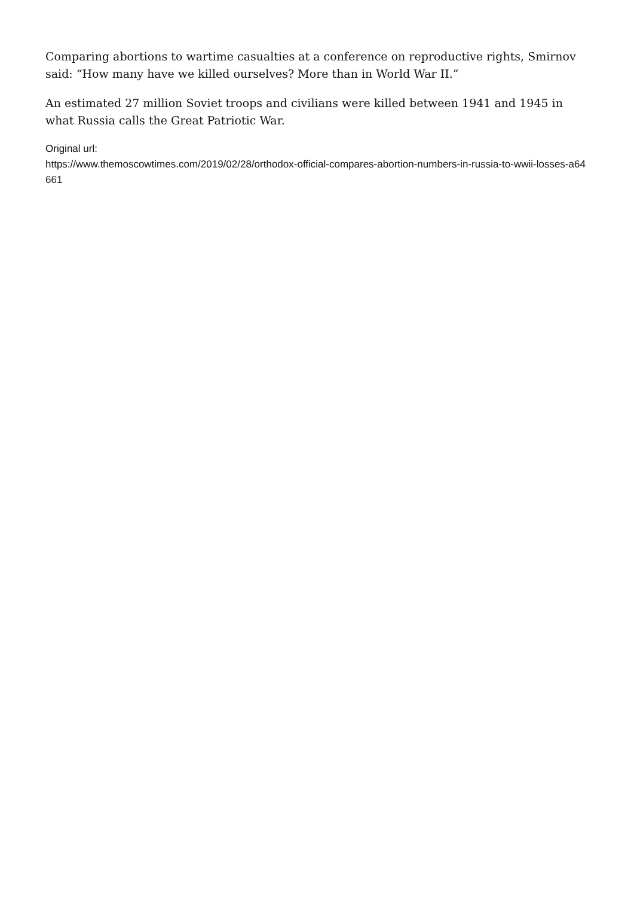Comparing abortions to wartime casualties at a conference on reproductive rights, Smirnov said: “How many have we killed ourselves? More than in World War II.”
An estimated 27 million Soviet troops and civilians were killed between 1941 and 1945 in what Russia calls the Great Patriotic War.
Original url:
https://www.themoscowtimes.com/2019/02/28/orthodox-official-compares-abortion-numbers-in-russia-to-wwii-losses-a64661